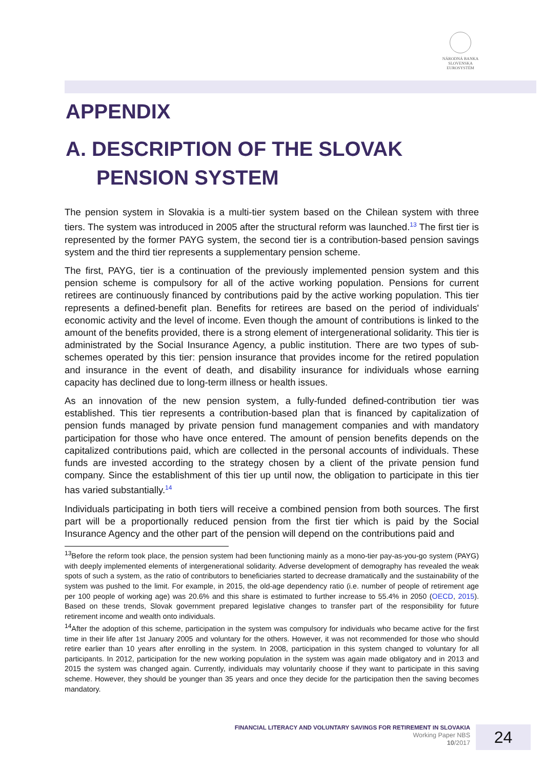NÁRODNÁ BANKA SLOVENSKA
EUROSYSTÉM
APPENDIX
A. DESCRIPTION OF THE SLOVAK PENSION SYSTEM
The pension system in Slovakia is a multi-tier system based on the Chilean system with three tiers. The system was introduced in 2005 after the structural reform was launched.<sup>13</sup> The first tier is represented by the former PAYG system, the second tier is a contribution-based pension savings system and the third tier represents a supplementary pension scheme.
The first, PAYG, tier is a continuation of the previously implemented pension system and this pension scheme is compulsory for all of the active working population. Pensions for current retirees are continuously financed by contributions paid by the active working population. This tier represents a defined-benefit plan. Benefits for retirees are based on the period of individuals' economic activity and the level of income. Even though the amount of contributions is linked to the amount of the benefits provided, there is a strong element of intergenerational solidarity. This tier is administrated by the Social Insurance Agency, a public institution. There are two types of sub-schemes operated by this tier: pension insurance that provides income for the retired population and insurance in the event of death, and disability insurance for individuals whose earning capacity has declined due to long-term illness or health issues.
As an innovation of the new pension system, a fully-funded defined-contribution tier was established. This tier represents a contribution-based plan that is financed by capitalization of pension funds managed by private pension fund management companies and with mandatory participation for those who have once entered. The amount of pension benefits depends on the capitalized contributions paid, which are collected in the personal accounts of individuals. These funds are invested according to the strategy chosen by a client of the private pension fund company. Since the establishment of this tier up until now, the obligation to participate in this tier has varied substantially.<sup>14</sup>
Individuals participating in both tiers will receive a combined pension from both sources. The first part will be a proportionally reduced pension from the first tier which is paid by the Social Insurance Agency and the other part of the pension will depend on the contributions paid and
<sup>13</sup> Before the reform took place, the pension system had been functioning mainly as a mono-tier pay-as-you-go system (PAYG) with deeply implemented elements of intergenerational solidarity. Adverse development of demography has revealed the weak spots of such a system, as the ratio of contributors to beneficiaries started to decrease dramatically and the sustainability of the system was pushed to the limit. For example, in 2015, the old-age dependency ratio (i.e. number of people of retirement age per 100 people of working age) was 20.6% and this share is estimated to further increase to 55.4% in 2050 (OECD, 2015). Based on these trends, Slovak government prepared legislative changes to transfer part of the responsibility for future retirement income and wealth onto individuals.
<sup>14</sup> After the adoption of this scheme, participation in the system was compulsory for individuals who became active for the first time in their life after 1st January 2005 and voluntary for the others. However, it was not recommended for those who should retire earlier than 10 years after enrolling in the system. In 2008, participation in this system changed to voluntary for all participants. In 2012, participation for the new working population in the system was again made obligatory and in 2013 and 2015 the system was changed again. Currently, individuals may voluntarily choose if they want to participate in this saving scheme. However, they should be younger than 35 years and once they decide for the participation then the saving becomes mandatory.
FINANCIAL LITERACY AND VOLUNTARY SAVINGS FOR RETIREMENT IN SLOVAKIA
Working Paper NBS
10/2017
24